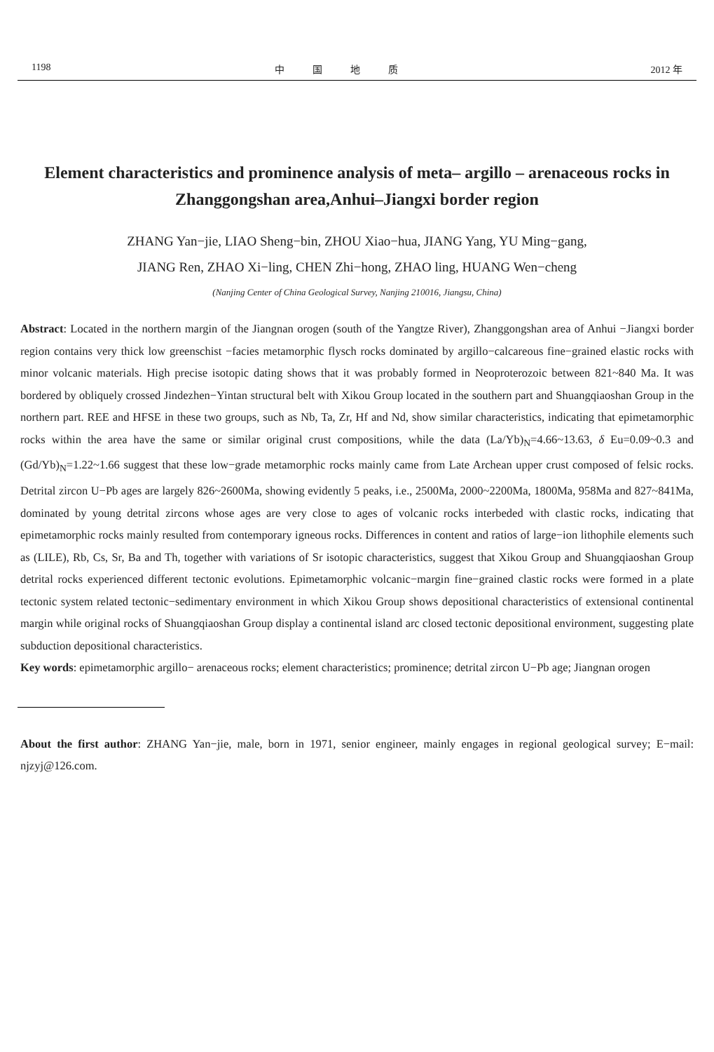1198 中国地质 2012 年
Element characteristics and prominence analysis of meta– argillo – arenaceous rocks in Zhanggongshan area,Anhui–Jiangxi border region
ZHANG Yan−jie, LIAO Sheng−bin, ZHOU Xiao−hua, JIANG Yang, YU Ming−gang,
JIANG Ren, ZHAO Xi−ling, CHEN Zhi−hong, ZHAO ling, HUANG Wen−cheng
(Nanjing Center of China Geological Survey, Nanjing 210016, Jiangsu, China)
Abstract: Located in the northern margin of the Jiangnan orogen (south of the Yangtze River), Zhanggongshan area of Anhui −Jiangxi border region contains very thick low greenschist −facies metamorphic flysch rocks dominated by argillo−calcareous fine−grained elastic rocks with minor volcanic materials. High precise isotopic dating shows that it was probably formed in Neoproterozoic between 821~840 Ma. It was bordered by obliquely crossed Jindezhen−Yintan structural belt with Xikou Group located in the southern part and Shuangqiaoshan Group in the northern part. REE and HFSE in these two groups, such as Nb, Ta, Zr, Hf and Nd, show similar characteristics, indicating that epimetamorphic rocks within the area have the same or similar original crust compositions, while the data (La/Yb)<sub>N</sub>=4.66~13.63, δ Eu=0.09~0.3 and (Gd/Yb)<sub>N</sub>=1.22~1.66 suggest that these low−grade metamorphic rocks mainly came from Late Archean upper crust composed of felsic rocks. Detrital zircon U−Pb ages are largely 826~2600Ma, showing evidently 5 peaks, i.e., 2500Ma, 2000~2200Ma, 1800Ma, 958Ma and 827~841Ma, dominated by young detrital zircons whose ages are very close to ages of volcanic rocks interbeded with clastic rocks, indicating that epimetamorphic rocks mainly resulted from contemporary igneous rocks. Differences in content and ratios of large−ion lithophile elements such as (LILE), Rb, Cs, Sr, Ba and Th, together with variations of Sr isotopic characteristics, suggest that Xikou Group and Shuangqiaoshan Group detrital rocks experienced different tectonic evolutions. Epimetamorphic volcanic−margin fine−grained clastic rocks were formed in a plate tectonic system related tectonic−sedimentary environment in which Xikou Group shows depositional characteristics of extensional continental margin while original rocks of Shuangqiaoshan Group display a continental island arc closed tectonic depositional environment, suggesting plate subduction depositional characteristics.
Key words: epimetamorphic argillo− arenaceous rocks; element characteristics; prominence; detrital zircon U−Pb age; Jiangnan orogen
About the first author: ZHANG Yan−jie, male, born in 1971, senior engineer, mainly engages in regional geological survey; E−mail: njzyj@126.com.